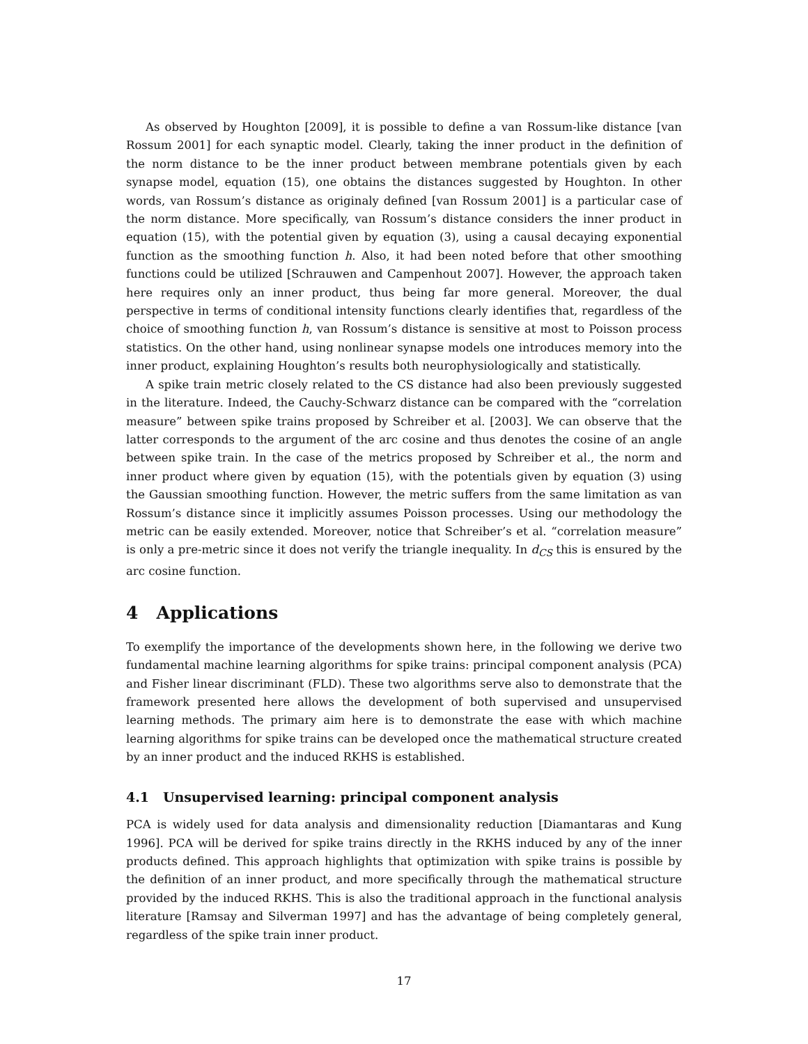As observed by Houghton [2009], it is possible to define a van Rossum-like distance [van Rossum 2001] for each synaptic model. Clearly, taking the inner product in the definition of the norm distance to be the inner product between membrane potentials given by each synapse model, equation (15), one obtains the distances suggested by Houghton. In other words, van Rossum’s distance as originaly defined [van Rossum 2001] is a particular case of the norm distance. More specifically, van Rossum’s distance considers the inner product in equation (15), with the potential given by equation (3), using a causal decaying exponential function as the smoothing function h. Also, it had been noted before that other smoothing functions could be utilized [Schrauwen and Campenhout 2007]. However, the approach taken here requires only an inner product, thus being far more general. Moreover, the dual perspective in terms of conditional intensity functions clearly identifies that, regardless of the choice of smoothing function h, van Rossum’s distance is sensitive at most to Poisson process statistics. On the other hand, using nonlinear synapse models one introduces memory into the inner product, explaining Houghton’s results both neurophysiologically and statistically.
A spike train metric closely related to the CS distance had also been previously suggested in the literature. Indeed, the Cauchy-Schwarz distance can be compared with the “correlation measure” between spike trains proposed by Schreiber et al. [2003]. We can observe that the latter corresponds to the argument of the arc cosine and thus denotes the cosine of an angle between spike train. In the case of the metrics proposed by Schreiber et al., the norm and inner product where given by equation (15), with the potentials given by equation (3) using the Gaussian smoothing function. However, the metric suffers from the same limitation as van Rossum’s distance since it implicitly assumes Poisson processes. Using our methodology the metric can be easily extended. Moreover, notice that Schreiber’s et al. “correlation measure” is only a pre-metric since it does not verify the triangle inequality. In d<sub>CS</sub> this is ensured by the arc cosine function.
4 Applications
To exemplify the importance of the developments shown here, in the following we derive two fundamental machine learning algorithms for spike trains: principal component analysis (PCA) and Fisher linear discriminant (FLD). These two algorithms serve also to demonstrate that the framework presented here allows the development of both supervised and unsupervised learning methods. The primary aim here is to demonstrate the ease with which machine learning algorithms for spike trains can be developed once the mathematical structure created by an inner product and the induced RKHS is established.
4.1 Unsupervised learning: principal component analysis
PCA is widely used for data analysis and dimensionality reduction [Diamantaras and Kung 1996]. PCA will be derived for spike trains directly in the RKHS induced by any of the inner products defined. This approach highlights that optimization with spike trains is possible by the definition of an inner product, and more specifically through the mathematical structure provided by the induced RKHS. This is also the traditional approach in the functional analysis literature [Ramsay and Silverman 1997] and has the advantage of being completely general, regardless of the spike train inner product.
17